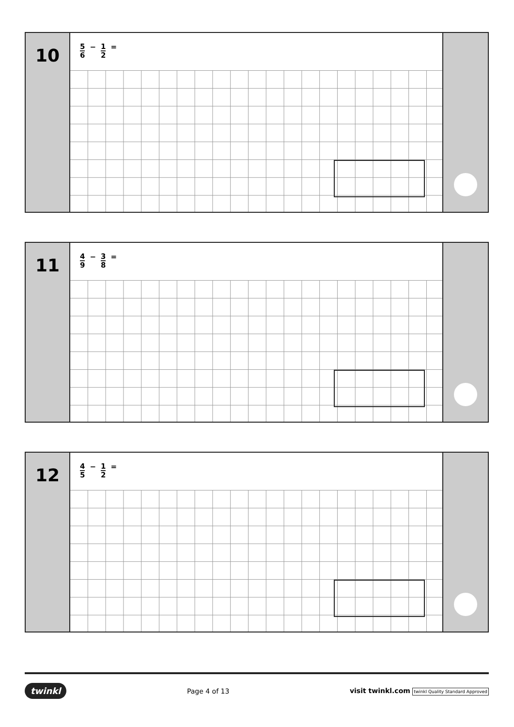10
5 6 − 1 2 =
11
4 9 − 3 8 =
12
4 5 − 1 2 =
twinkl Page 4 of 13 visit twinkl.com twinkl Quality Standard Approved